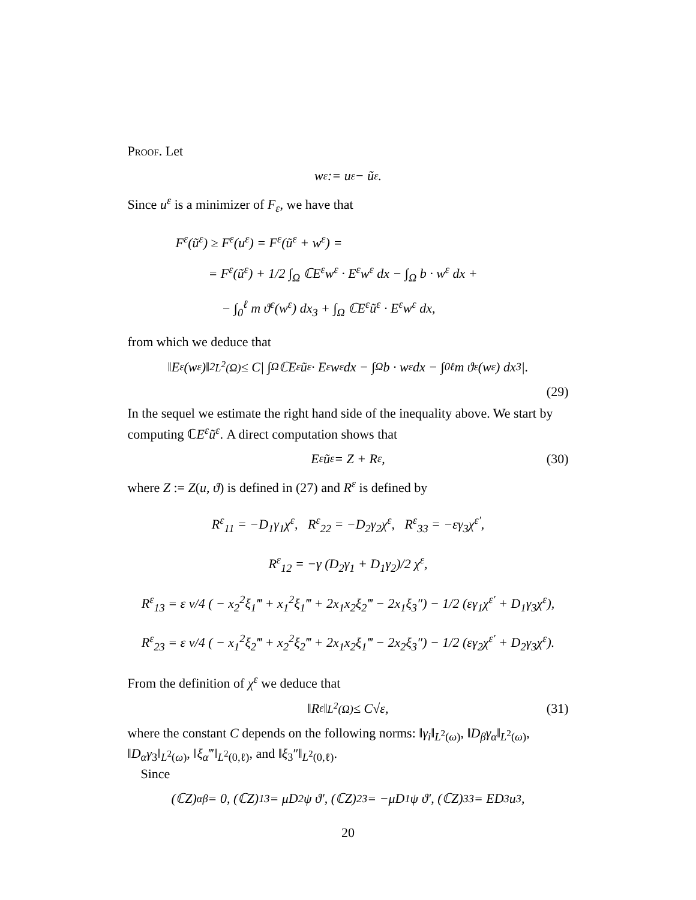Proof. Let
w<sup>ε</sup> := u<sup>ε</sup> − ũ<sup>ε</sup>.
Since u<sup>ε</sup> is a minimizer of F<sub>ε</sub>, we have that
F<sup>ε</sup>(ũ<sup>ε</sup>) ≥ F<sup>ε</sup>(u<sup>ε</sup>) = F<sup>ε</sup>(ũ<sup>ε</sup> + w<sup>ε</sup>) =
= F<sup>ε</sup>(ũ<sup>ε</sup>) + 1/2 ∫<sub>Ω</sub> ℂE<sup>ε</sup>w<sup>ε</sup> · E<sup>ε</sup>w<sup>ε</sup> dx − ∫<sub>Ω</sub> b · w<sup>ε</sup> dx +
− ∫<sub>0</sub><sup>ℓ</sup> m ϑ<sup>ε</sup>(w<sup>ε</sup>) dx<sub>3</sub> + ∫<sub>Ω</sub> ℂE<sup>ε</sup>ũ<sup>ε</sup> · E<sup>ε</sup>w<sup>ε</sup> dx,
from which we deduce that
‖E<sup>ε</sup>(w<sup>ε</sup>)‖<sup>2</sup><sub>L<sup>2</sup>(Ω)</sub> ≤ C| ∫<sub>Ω</sub> ℂE<sup>ε</sup>ũ<sup>ε</sup> · E<sup>ε</sup>w<sup>ε</sup> dx − ∫<sub>Ω</sub> b · w<sup>ε</sup> dx − ∫<sub>0</sub><sup>ℓ</sup> m ϑ<sup>ε</sup>(w<sup>ε</sup>) dx<sub>3</sub>|.
(29)
In the sequel we estimate the right hand side of the inequality above. We start by computing ℂE<sup>ε</sup>ũ<sup>ε</sup>. A direct computation shows that
E<sup>ε</sup>ũ<sup>ε</sup> = Z + R<sup>ε</sup>, (30)
where Z := Z(u, ϑ) is defined in (27) and R<sup>ε</sup> is defined by
R<sup>ε</sup><sub>11</sub> = −D<sub>1</sub>γ<sub>1</sub>χ<sup>ε</sup>, R<sup>ε</sup><sub>22</sub> = −D<sub>2</sub>γ<sub>2</sub>χ<sup>ε</sup>, R<sup>ε</sup><sub>33</sub> = −εγ<sub>3</sub>χ<sup>ε′</sup>,
R<sup>ε</sup><sub>12</sub> = −γ (D<sub>2</sub>γ<sub>1</sub> + D<sub>1</sub>γ<sub>2</sub>)/2 χ<sup>ε</sup>,
R<sup>ε</sup><sub>13</sub> = ε ν/4 ( − x<sub>2</sub><sup>2</sup>ξ<sub>1</sub>‴ + x<sub>1</sub><sup>2</sup>ξ<sub>1</sub>‴ + 2x<sub>1</sub>x<sub>2</sub>ξ<sub>2</sub>‴ − 2x<sub>1</sub>ξ<sub>3</sub>″) − 1/2 (εγ<sub>1</sub>χ<sup>ε′</sup> + D<sub>1</sub>γ<sub>3</sub>χ<sup>ε</sup>),
R<sup>ε</sup><sub>23</sub> = ε ν/4 ( − x<sub>1</sub><sup>2</sup>ξ<sub>2</sub>‴ + x<sub>2</sub><sup>2</sup>ξ<sub>2</sub>‴ + 2x<sub>1</sub>x<sub>2</sub>ξ<sub>1</sub>‴ − 2x<sub>2</sub>ξ<sub>3</sub>″) − 1/2 (εγ<sub>2</sub>χ<sup>ε′</sup> + D<sub>2</sub>γ<sub>3</sub>χ<sup>ε</sup>).
From the definition of χ<sup>ε</sup> we deduce that
‖R<sup>ε</sup>‖<sub>L<sup>2</sup>(Ω)</sub> ≤ C√ε, (31)
where the constant C depends on the following norms: ‖γ<sub>i</sub>‖<sub>L<sup>2</sup>(ω)</sub>, ‖D<sub>β</sub>γ<sub>α</sub>‖<sub>L<sup>2</sup>(ω)</sub>, ‖D<sub>α</sub>γ<sub>3</sub>‖<sub>L<sup>2</sup>(ω)</sub>, ‖ξ<sub>α</sub>‴‖<sub>L<sup>2</sup>(0,ℓ)</sub>, and ‖ξ<sub>3</sub>″‖<sub>L<sup>2</sup>(0,ℓ)</sub>.
Since
(ℂZ)<sub>αβ</sub> = 0, (ℂZ)<sub>13</sub> = μD<sub>2</sub>ψ ϑ′, (ℂZ)<sub>23</sub> = −μD<sub>1</sub>ψ ϑ′, (ℂZ)<sub>33</sub> = ED<sub>3</sub>u<sub>3</sub>,
20